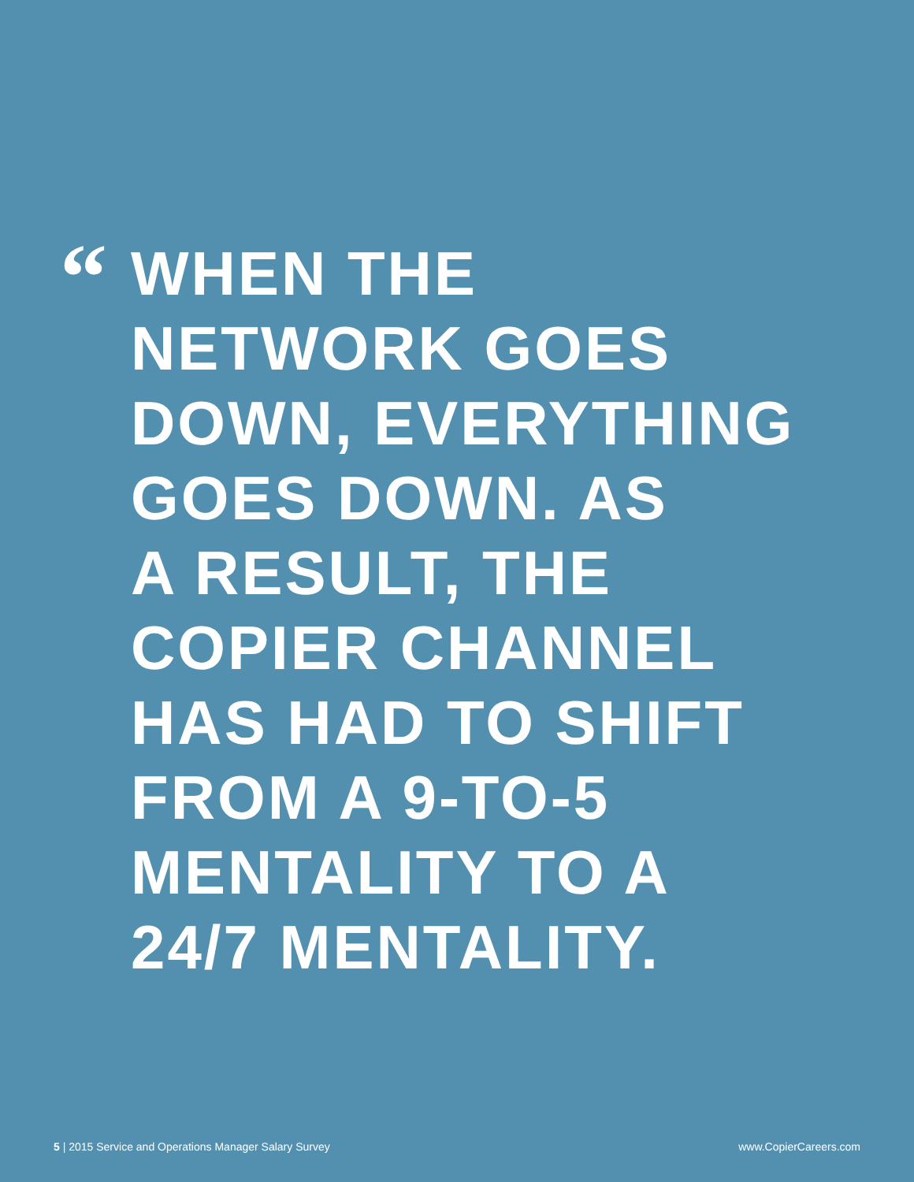“
WHEN THE
NETWORK GOES
DOWN, EVERYTHING
GOES DOWN. AS
A RESULT, THE
COPIER CHANNEL
HAS HAD TO SHIFT
FROM A 9-TO-5
MENTALITY TO A
24/7 MENTALITY.
5 | 2015 Service and Operations Manager Salary Survey www.CopierCareers.com